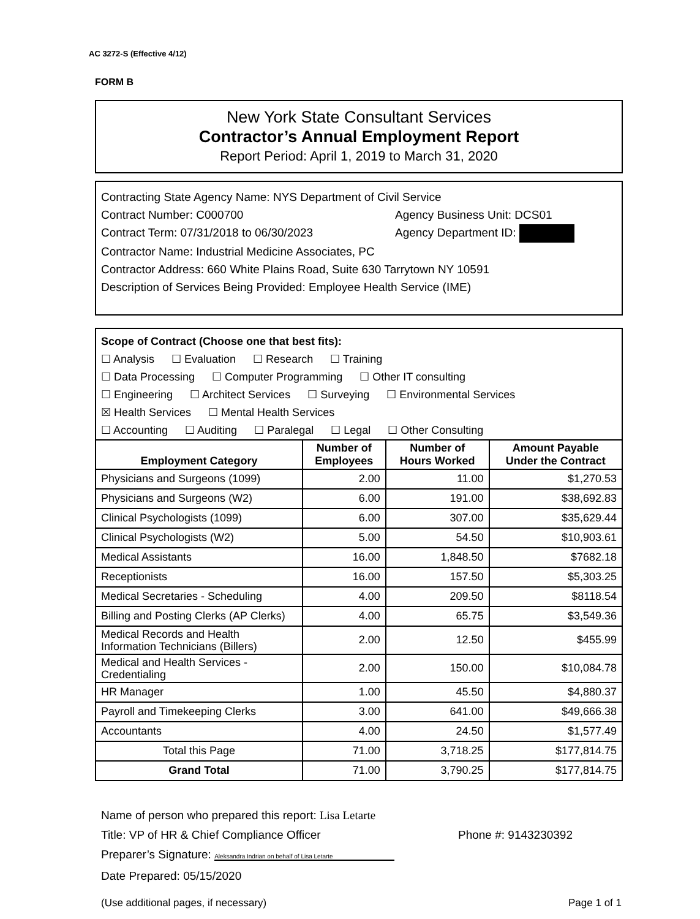AC 3272-S (Effective 4/12)
FORM B
New York State Consultant Services
Contractor’s Annual Employment Report
Report Period: April 1, 2019 to March 31, 2020
Contracting State Agency Name: NYS Department of Civil Service
Contract Number: C000700 Agency Business Unit: DCS01
Contract Term: 07/31/2018 to 06/30/2023 Agency Department ID:
Contractor Name: Industrial Medicine Associates, PC
Contractor Address: 660 White Plains Road, Suite 630 Tarrytown NY 10591
Description of Services Being Provided: Employee Health Service (IME)
Scope of Contract (Choose one that best fits):
☐ Analysis ☐ Evaluation ☐ Research ☐ Training
☐ Data Processing ☐ Computer Programming ☐ Other IT consulting
☐ Engineering ☐ Architect Services ☐ Surveying ☐ Environmental Services
☒ Health Services ☐ Mental Health Services
☐ Accounting ☐ Auditing ☐ Paralegal ☐ Legal ☐ Other Consulting
| Employment Category | Number of Employees | Number of Hours Worked | Amount Payable Under the Contract |
| --- | --- | --- | --- |
| Physicians and Surgeons (1099) | 2.00 | 11.00 | $1,270.53 |
| Physicians and Surgeons (W2) | 6.00 | 191.00 | $38,692.83 |
| Clinical Psychologists (1099) | 6.00 | 307.00 | $35,629.44 |
| Clinical Psychologists (W2) | 5.00 | 54.50 | $10,903.61 |
| Medical Assistants | 16.00 | 1,848.50 | $7682.18 |
| Receptionists | 16.00 | 157.50 | $5,303.25 |
| Medical Secretaries - Scheduling | 4.00 | 209.50 | $8118.54 |
| Billing and Posting Clerks (AP Clerks) | 4.00 | 65.75 | $3,549.36 |
| Medical Records and Health Information Technicians (Billers) | 2.00 | 12.50 | $455.99 |
| Medical and Health Services - Credentialing | 2.00 | 150.00 | $10,084.78 |
| HR Manager | 1.00 | 45.50 | $4,880.37 |
| Payroll and Timekeeping Clerks | 3.00 | 641.00 | $49,666.38 |
| Accountants | 4.00 | 24.50 | $1,577.49 |
| Total this Page | 71.00 | 3,718.25 | $177,814.75 |
| Grand Total | 71.00 | 3,790.25 | $177,814.75 |
Name of person who prepared this report: Lisa Letarte
Title: VP of HR & Chief Compliance Officer Phone #: 9143230392
Preparer’s Signature: Aleksandra Indrian on behalf of Lisa Letarte
Date Prepared: 05/15/2020
(Use additional pages, if necessary) Page 1 of 1